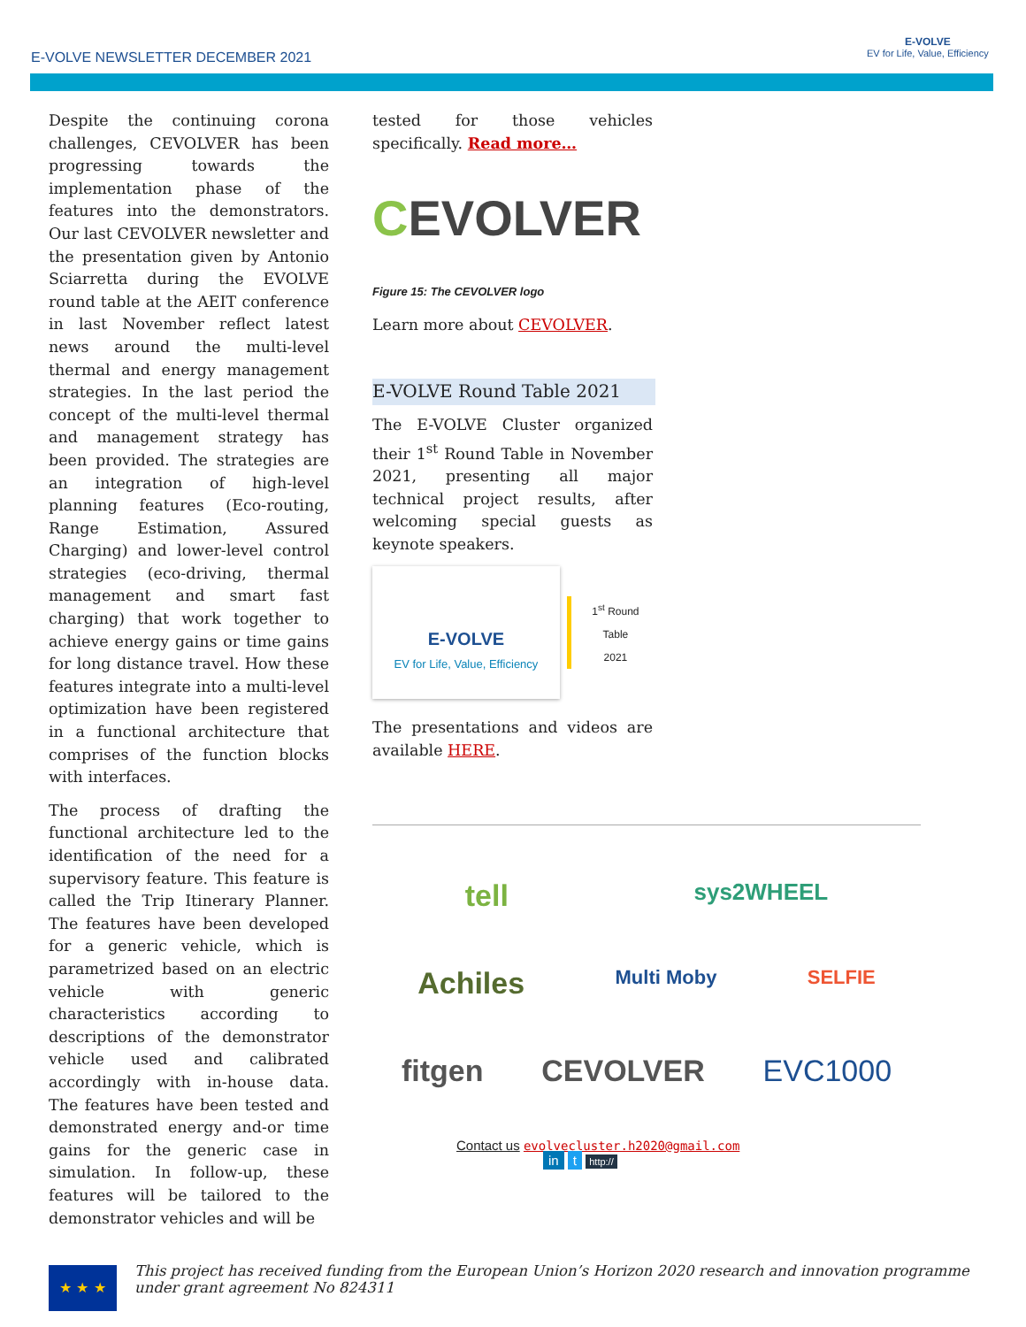E-VOLVE NEWSLETTER DECEMBER 2021
E-VOLVE
EV for Life, Value, Efficiency
Despite the continuing corona challenges, CEVOLVER has been progressing towards the implementation phase of the features into the demonstrators. Our last CEVOLVER newsletter and the presentation given by Antonio Sciarretta during the EVOLVE round table at the AEIT conference in last November reflect latest news around the multi-level thermal and energy management strategies. In the last period the concept of the multi-level thermal and management strategy has been provided. The strategies are an integration of high-level planning features (Eco-routing, Range Estimation, Assured Charging) and lower-level control strategies (eco-driving, thermal management and smart fast charging) that work together to achieve energy gains or time gains for long distance travel. How these features integrate into a multi-level optimization have been registered in a functional architecture that comprises of the function blocks with interfaces.
The process of drafting the functional architecture led to the identification of the need for a supervisory feature. This feature is called the Trip Itinerary Planner. The features have been developed for a generic vehicle, which is parametrized based on an electric vehicle with generic characteristics according to descriptions of the demonstrator vehicle used and calibrated accordingly with in-house data. The features have been tested and demonstrated energy and-or time gains for the generic case in simulation. In follow-up, these features will be tailored to the demonstrator vehicles and will be
tested for those vehicles specifically. Read more…
CEVOLVER
Figure 15: The CEVOLVER logo
Learn more about CEVOLVER.
E-VOLVE Round Table 2021
The E-VOLVE Cluster organized their 1<sup>st</sup> Round Table in November 2021, presenting all major technical project results, after welcoming special guests as keynote speakers.
E-VOLVE
EV for Life, Value, Efficiency
1<sup>st</sup> Round Table
2021
The presentations and videos are available HERE.
tell sys2WHEEL
Achiles Multi Moby SELFIE
fitgen CEVOLVER EVC1000
Contact us evolvecluster.h2020@gmail.com
in t http://
★ ★ ★
This project has received funding from the European Union’s Horizon 2020 research and innovation programme under grant agreement No 824311